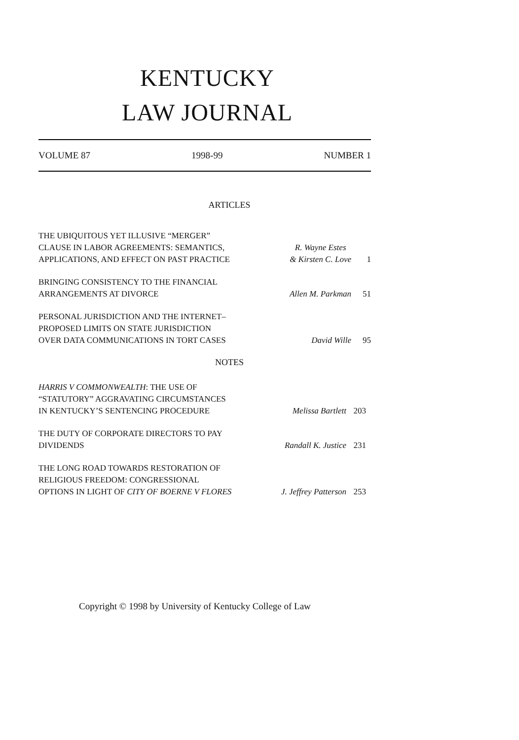KENTUCKY
LAW JOURNAL
VOLUME 87 1998-99 NUMBER 1
ARTICLES
THE UBIQUITOUS YET ILLUSIVE “MERGER” CLAUSE IN LABOR AGREEMENTS: SEMANTICS, APPLICATIONS, AND EFFECT ON PAST PRACTICE
R. Wayne Estes
& Kirsten C. Love 1
BRINGING CONSISTENCY TO THE FINANCIAL ARRANGEMENTS AT DIVORCE
Allen M. Parkman 51
PERSONAL JURISDICTION AND THE INTERNET–PROPOSED LIMITS ON STATE JURISDICTION OVER DATA COMMUNICATIONS IN TORT CASES
David Wille 95
NOTES
HARRIS V COMMONWEALTH: THE USE OF “STATUTORY” AGGRAVATING CIRCUMSTANCES IN KENTUCKY’S SENTENCING PROCEDURE
Melissa Bartlett 203
THE DUTY OF CORPORATE DIRECTORS TO PAY DIVIDENDS
Randall K. Justice 231
THE LONG ROAD TOWARDS RESTORATION OF RELIGIOUS FREEDOM: CONGRESSIONAL OPTIONS IN LIGHT OF CITY OF BOERNE V FLORES
J. Jeffrey Patterson 253
Copyright © 1998 by University of Kentucky College of Law